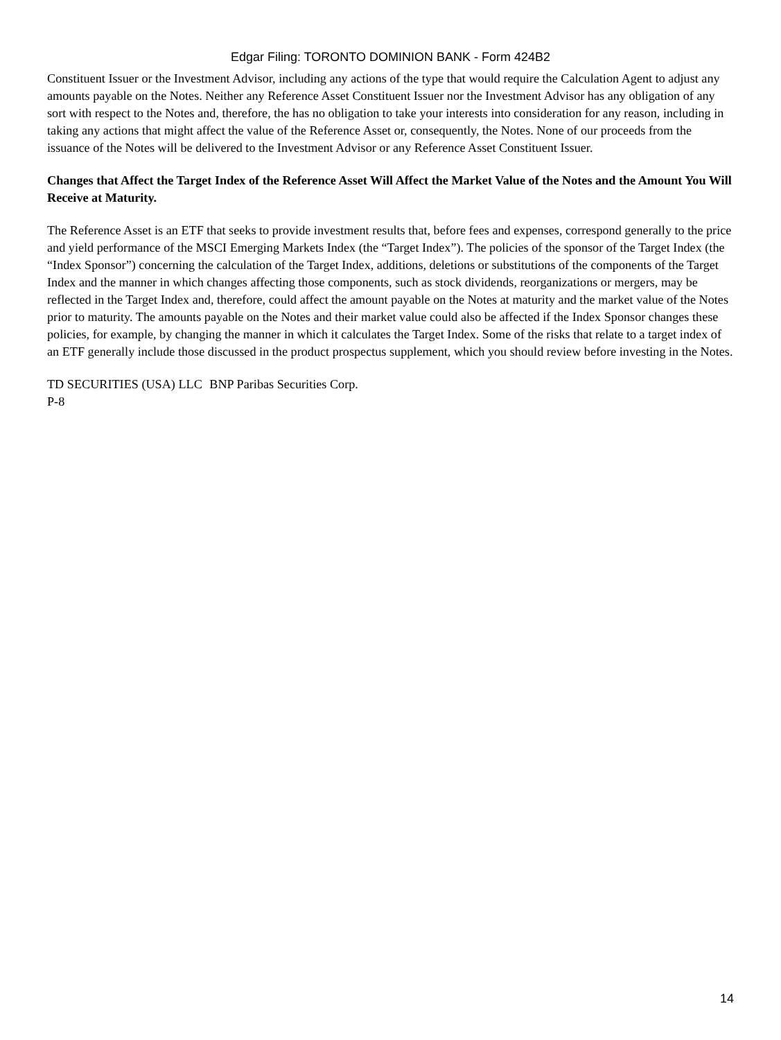Edgar Filing: TORONTO DOMINION BANK - Form 424B2
Constituent Issuer or the Investment Advisor, including any actions of the type that would require the Calculation Agent to adjust any amounts payable on the Notes. Neither any Reference Asset Constituent Issuer nor the Investment Advisor has any obligation of any sort with respect to the Notes and, therefore, the has no obligation to take your interests into consideration for any reason, including in taking any actions that might affect the value of the Reference Asset or, consequently, the Notes. None of our proceeds from the issuance of the Notes will be delivered to the Investment Advisor or any Reference Asset Constituent Issuer.
Changes that Affect the Target Index of the Reference Asset Will Affect the Market Value of the Notes and the Amount You Will Receive at Maturity.
The Reference Asset is an ETF that seeks to provide investment results that, before fees and expenses, correspond generally to the price and yield performance of the MSCI Emerging Markets Index (the “Target Index”). The policies of the sponsor of the Target Index (the “Index Sponsor”) concerning the calculation of the Target Index, additions, deletions or substitutions of the components of the Target Index and the manner in which changes affecting those components, such as stock dividends, reorganizations or mergers, may be reflected in the Target Index and, therefore, could affect the amount payable on the Notes at maturity and the market value of the Notes prior to maturity. The amounts payable on the Notes and their market value could also be affected if the Index Sponsor changes these policies, for example, by changing the manner in which it calculates the Target Index. Some of the risks that relate to a target index of an ETF generally include those discussed in the product prospectus supplement, which you should review before investing in the Notes.
TD SECURITIES (USA) LLC BNP Paribas Securities Corp.
P-8
14